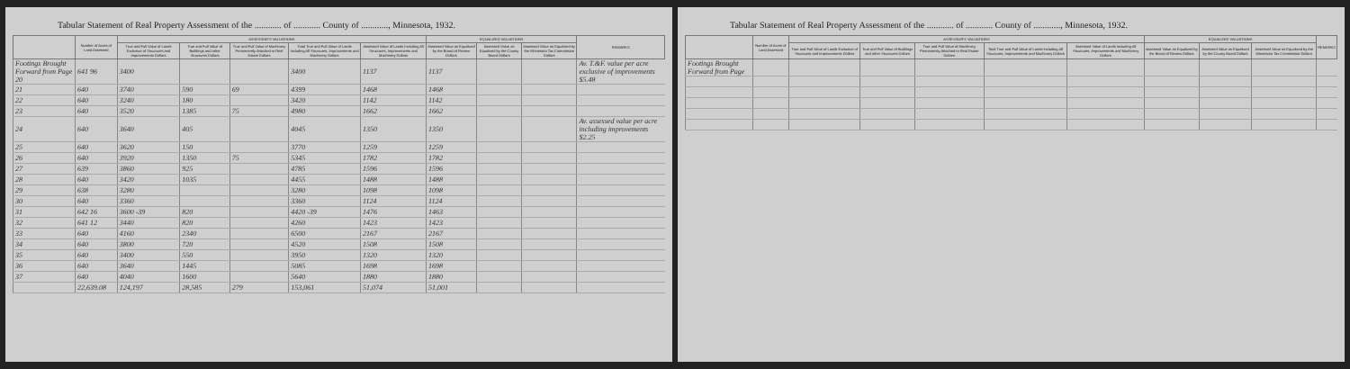Tabular Statement of Real Property Assessment of the ............ of ............ County of ............, Minnesota, 1932.
| | Number of Acres of Land Assessed | ASSESSOR'S VALUATIONS | | | | | EQUALIZED VALUATIONS | | | REMARKS |
| --- | --- | --- | --- | --- | --- | --- | --- | --- | --- | --- |
| | | True and Full Value of Lands Exclusive of Structures and Improvements Dollars | True and Full Value of Buildings and other Structures Dollars | True and Full Value of Machinery Permanently Attached to Real Estate Dollars | Total True and Full Value of Lands Including All Structures, Improvements and Machinery Dollars | Assessed Value of Lands Including All Structures, Improvements and Machinery Dollars | Assessed Value as Equalized by the Board of Review Dollars | Assessed Value as Equalized by the County Board Dollars | Assessed Value as Equalized by the Minnesota Tax Commission Dollars | |
| Footings Brought Forward from Page 20 | 641 96 | 3400 | | | 3400 | 1137 | 1137 | | | Av. T.&F. value per acre exclusive of improvements $5.48 |
| 21 | 640 | 3740 | 590 | 69 | 4399 | 1468 | 1468 | | | |
| 22 | 640 | 3240 | 180 | | 3420 | 1142 | 1142 | | | |
| 23 | 640 | 3520 | 1385 | 75 | 4980 | 1662 | 1662 | | | |
| 24 | 640 | 3640 | 405 | | 4045 | 1350 | 1350 | | | Av. assessed value per acre including improvements $2.25 |
| 25 | 640 | 3620 | 150 | | 3770 | 1259 | 1259 | | | |
| 26 | 640 | 3920 | 1350 | 75 | 5345 | 1782 | 1782 | | | |
| 27 | 639 | 3860 | 925 | | 4785 | 1596 | 1596 | | | |
| 28 | 640 | 3420 | 1035 | | 4455 | 1488 | 1488 | | | |
| 29 | 638 | 3280 | | | 3280 | 1098 | 1098 | | | |
| 30 | 640 | 3360 | | | 3360 | 1124 | 1124 | | | |
| 31 | 642 16 | 3600 -39 | 820 | | 4420 -39 | 1476 | 1463 | | | |
| 32 | 641 12 | 3440 | 820 | | 4260 | 1423 | 1423 | | | |
| 33 | 640 | 4160 | 2340 | | 6500 | 2167 | 2167 | | | |
| 34 | 640 | 3800 | 720 | | 4520 | 1508 | 1508 | | | |
| 35 | 640 | 3400 | 550 | | 3950 | 1320 | 1320 | | | |
| 36 | 640 | 3640 | 1445 | | 5085 | 1698 | 1698 | | | |
| 37 | 640 | 4040 | 1600 | | 5640 | 1880 | 1880 | | | |
| | 22,639.08 | 124,197 | 28,585 | 279 | 153,061 | 51,074 | 51,001 | | | |
Tabular Statement of Real Property Assessment of the ............ of ............ County of ............, Minnesota, 1932.
| | Number of Acres of Land Assessed | ASSESSOR'S VALUATIONS | | | | | EQUALIZED VALUATIONS | | | REMARKS |
| --- | --- | --- | --- | --- | --- | --- | --- | --- | --- | --- |
| | | True and Full Value of Lands Exclusive of Structures and Improvements Dollars | True and Full Value of Buildings and other Structures Dollars | True and Full Value of Machinery Permanently Attached to Real Estate Dollars | Total True and Full Value of Lands Including All Structures, Improvements and Machinery Dollars | Assessed Value of Lands Including All Structures, Improvements and Machinery Dollars | Assessed Value as Equalized by the Board of Review Dollars | Assessed Value as Equalized by the County Board Dollars | Assessed Value as Equalized by the Minnesota Tax Commission Dollars | |
| Footings Brought Forward from Page | | | | | | | | | | |